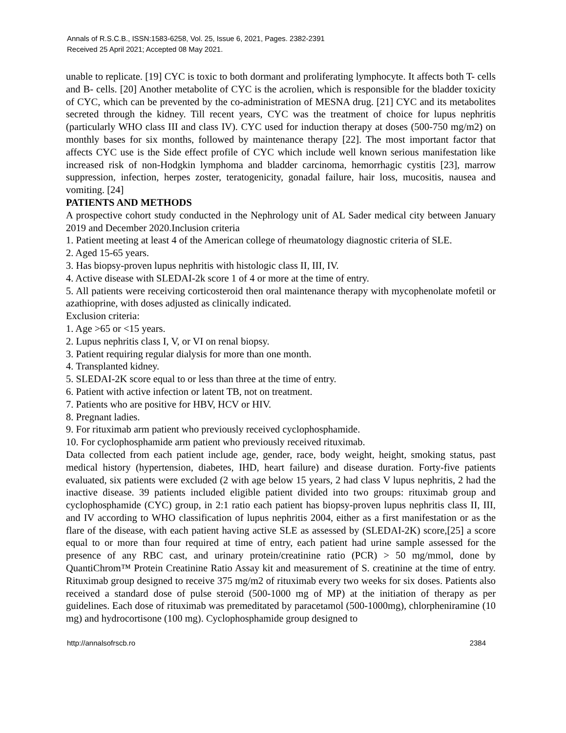Annals of R.S.C.B., ISSN:1583-6258, Vol. 25, Issue 6, 2021, Pages. 2382-2391
Received 25 April 2021; Accepted 08 May 2021.
unable to replicate. [19] CYC is toxic to both dormant and proliferating lymphocyte. It affects both T- cells and B- cells. [20] Another metabolite of CYC is the acrolien, which is responsible for the bladder toxicity of CYC, which can be prevented by the co-administration of MESNA drug. [21] CYC and its metabolites secreted through the kidney. Till recent years, CYC was the treatment of choice for lupus nephritis (particularly WHO class III and class IV). CYC used for induction therapy at doses (500-750 mg/m2) on monthly bases for six months, followed by maintenance therapy [22]. The most important factor that affects CYC use is the Side effect profile of CYC which include well known serious manifestation like increased risk of non-Hodgkin lymphoma and bladder carcinoma, hemorrhagic cystitis [23], marrow suppression, infection, herpes zoster, teratogenicity, gonadal failure, hair loss, mucositis, nausea and vomiting. [24]
PATIENTS AND METHODS
A prospective cohort study conducted in the Nephrology unit of AL Sader medical city between January 2019 and December 2020.Inclusion criteria
1. Patient meeting at least 4 of the American college of rheumatology diagnostic criteria of SLE.
2. Aged 15-65 years.
3. Has biopsy-proven lupus nephritis with histologic class II, III, IV.
4. Active disease with SLEDAI-2k score 1 of 4 or more at the time of entry.
5. All patients were receiving corticosteroid then oral maintenance therapy with mycophenolate mofetil or azathioprine, with doses adjusted as clinically indicated.
Exclusion criteria:
1. Age >65 or <15 years.
2. Lupus nephritis class I, V, or VI on renal biopsy.
3. Patient requiring regular dialysis for more than one month.
4. Transplanted kidney.
5. SLEDAI-2K score equal to or less than three at the time of entry.
6. Patient with active infection or latent TB, not on treatment.
7. Patients who are positive for HBV, HCV or HIV.
8. Pregnant ladies.
9. For rituximab arm patient who previously received cyclophosphamide.
10. For cyclophosphamide arm patient who previously received rituximab.
Data collected from each patient include age, gender, race, body weight, height, smoking status, past medical history (hypertension, diabetes, IHD, heart failure) and disease duration. Forty-five patients evaluated, six patients were excluded (2 with age below 15 years, 2 had class V lupus nephritis, 2 had the inactive disease. 39 patients included eligible patient divided into two groups: rituximab group and cyclophosphamide (CYC) group, in 2:1 ratio each patient has biopsy-proven lupus nephritis class II, III, and IV according to WHO classification of lupus nephritis 2004, either as a first manifestation or as the flare of the disease, with each patient having active SLE as assessed by (SLEDAI-2K) score,[25] a score equal to or more than four required at time of entry, each patient had urine sample assessed for the presence of any RBC cast, and urinary protein/creatinine ratio (PCR) > 50 mg/mmol, done by QuantiChrom™ Protein Creatinine Ratio Assay kit and measurement of S. creatinine at the time of entry. Rituximab group designed to receive 375 mg/m2 of rituximab every two weeks for six doses. Patients also received a standard dose of pulse steroid (500-1000 mg of MP) at the initiation of therapy as per guidelines. Each dose of rituximab was premeditated by paracetamol (500-1000mg), chlorpheniramine (10 mg) and hydrocortisone (100 mg). Cyclophosphamide group designed to
http://annalsofrscb.ro 2384